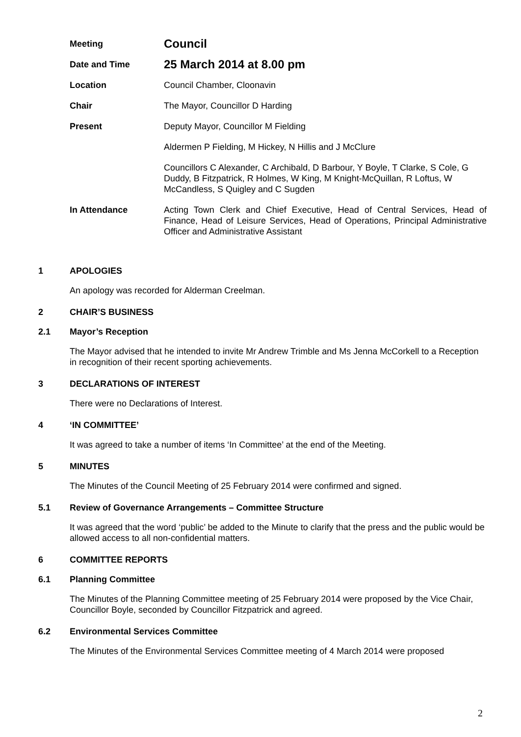Meeting
Council
Date and Time
25 March 2014 at 8.00 pm
Location Council Chamber, Cloonavin
Chair The Mayor, Councillor D Harding
Present Deputy Mayor, Councillor M Fielding
Aldermen P Fielding, M Hickey, N Hillis and J McClure
Councillors C Alexander, C Archibald, D Barbour, Y Boyle, T Clarke, S Cole, G Duddy, B Fitzpatrick, R Holmes, W King, M Knight-McQuillan, R Loftus, W McCandless, S Quigley and C Sugden
In Attendance Acting Town Clerk and Chief Executive, Head of Central Services, Head of Finance, Head of Leisure Services, Head of Operations, Principal Administrative Officer and Administrative Assistant
1 APOLOGIES
An apology was recorded for Alderman Creelman.
2 CHAIR’S BUSINESS
2.1 Mayor’s Reception
The Mayor advised that he intended to invite Mr Andrew Trimble and Ms Jenna McCorkell to a Reception in recognition of their recent sporting achievements.
3 DECLARATIONS OF INTEREST
There were no Declarations of Interest.
4 ‘IN COMMITTEE’
It was agreed to take a number of items ‘In Committee’ at the end of the Meeting.
5 MINUTES
The Minutes of the Council Meeting of 25 February 2014 were confirmed and signed.
5.1 Review of Governance Arrangements – Committee Structure
It was agreed that the word ‘public’ be added to the Minute to clarify that the press and the public would be allowed access to all non-confidential matters.
6 COMMITTEE REPORTS
6.1 Planning Committee
The Minutes of the Planning Committee meeting of 25 February 2014 were proposed by the Vice Chair, Councillor Boyle, seconded by Councillor Fitzpatrick and agreed.
6.2 Environmental Services Committee
The Minutes of the Environmental Services Committee meeting of 4 March 2014 were proposed
2